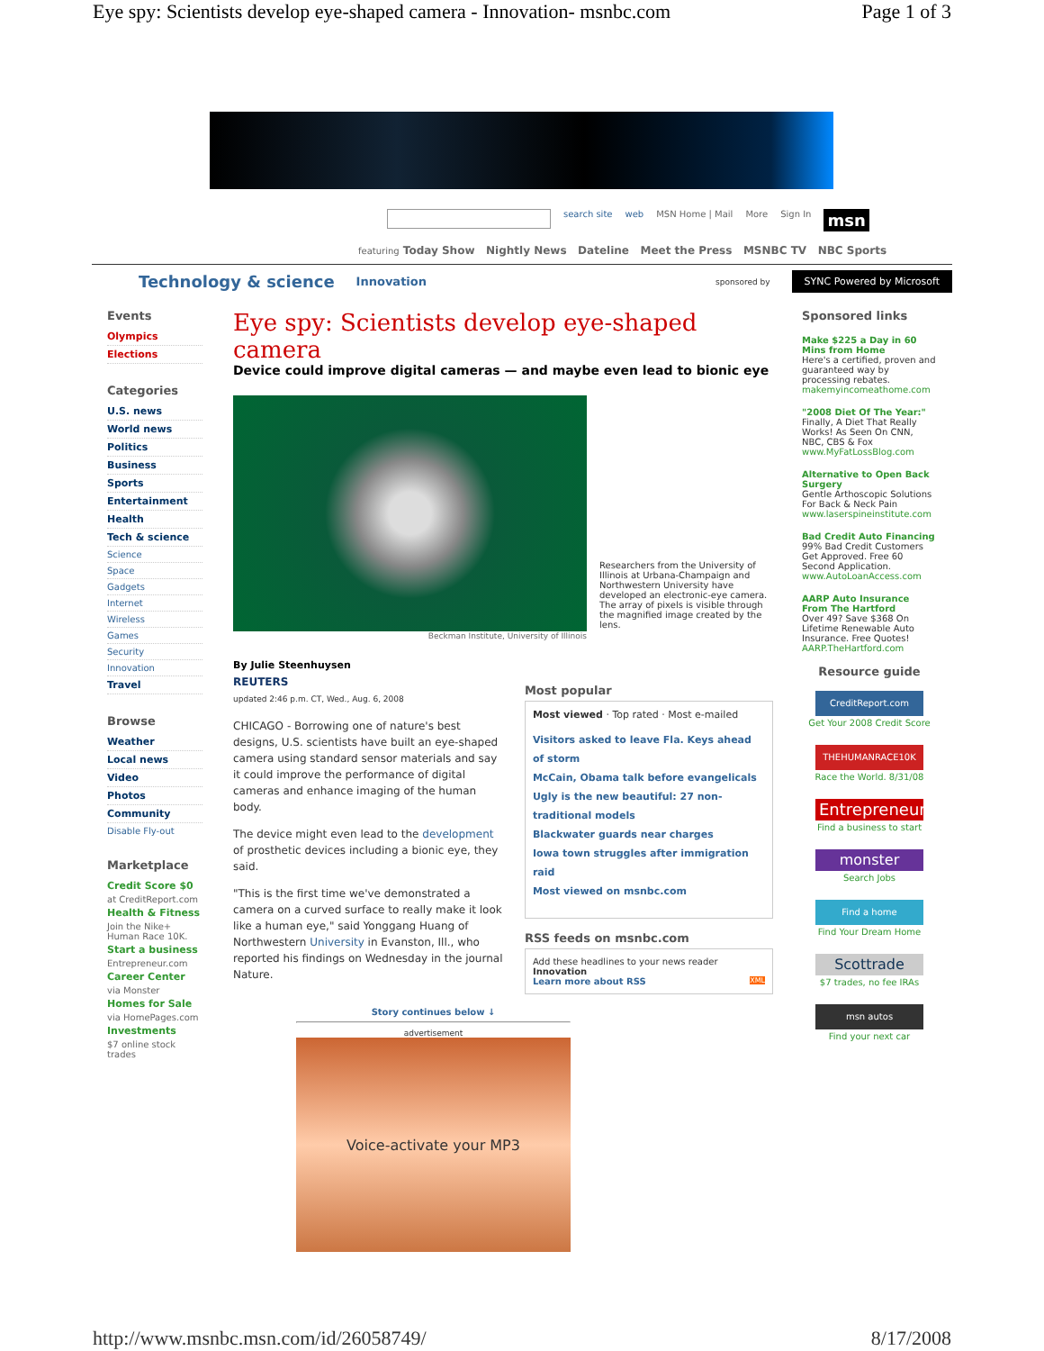Eye spy: Scientists develop eye-shaped camera - Innovation- msnbc.com Page 1 of 3
search site web MSN Home | Mail More Sign In msn
featuring Today Show Nightly News Dateline Meet the Press MSNBC TV NBC Sports
Technology & science Innovation sponsored by SYNC Powered by Microsoft
Events
Olympics
Elections
Categories
U.S. news
World news
Politics
Business
Sports
Entertainment
Health
Tech & science
Science
Space
Gadgets
Internet
Wireless
Games
Security
Innovation
Travel
Browse
Weather
Local news
Video
Photos
Community
Disable Fly-out
Marketplace
Credit Score $0
at CreditReport.com
Health & Fitness
Join the Nike+ Human Race 10K.
Start a business
Entrepreneur.com
Career Center
via Monster
Homes for Sale
via HomePages.com
Investments
$7 online stock trades
Eye spy: Scientists develop eye-shaped camera
Device could improve digital cameras — and maybe even lead to bionic eye
Beckman Institute, University of Illinois
Researchers from the University of Illinois at Urbana-Champaign and Northwestern University have developed an electronic-eye camera. The array of pixels is visible through the magnified image created by the lens.
By Julie Steenhuysen
REUTERS
updated 2:46 p.m. CT, Wed., Aug. 6, 2008
CHICAGO - Borrowing one of nature's best designs, U.S. scientists have built an eye-shaped camera using standard sensor materials and say it could improve the performance of digital cameras and enhance imaging of the human body.
The device might even lead to the development of prosthetic devices including a bionic eye, they said.
"This is the first time we've demonstrated a camera on a curved surface to really make it look like a human eye," said Yonggang Huang of Northwestern University in Evanston, Ill., who reported his findings on Wednesday in the journal Nature.
Most popular
Most viewed · Top rated · Most e-mailed
Visitors asked to leave Fla. Keys ahead of storm
McCain, Obama talk before evangelicals
Ugly is the new beautiful: 27 non-traditional models
Blackwater guards near charges
Iowa town struggles after immigration raid
Most viewed on msnbc.com
RSS feeds on msnbc.com
Add these headlines to your news reader
Innovation
Learn more about RSS XML
Story continues below ↓
advertisement
Voice-activate your MP3
Sponsored links
Make $225 a Day in 60 Mins from Home
Here's a certified, proven and guaranteed way by processing rebates.
makemyincomeathome.com
"2008 Diet Of The Year:"
Finally, A Diet That Really Works! As Seen On CNN, NBC, CBS & Fox
www.MyFatLossBlog.com
Alternative to Open Back Surgery
Gentle Arthoscopic Solutions For Back & Neck Pain
www.laserspineinstitute.com
Bad Credit Auto Financing
99% Bad Credit Customers Get Approved. Free 60 Second Application.
www.AutoLoanAccess.com
AARP Auto Insurance From The Hartford
Over 49? Save $368 On Lifetime Renewable Auto Insurance. Free Quotes!
AARP.TheHartford.com
Resource guide
CreditReport.com
Get Your 2008 Credit Score
THEHUMANRACE10K
Race the World. 8/31/08
Entrepreneur
Find a business to start
monster
Search Jobs
Find a home
Find Your Dream Home
Scottrade
$7 trades, no fee IRAs
msn autos
Find your next car
http://www.msnbc.msn.com/id/26058749/ 8/17/2008